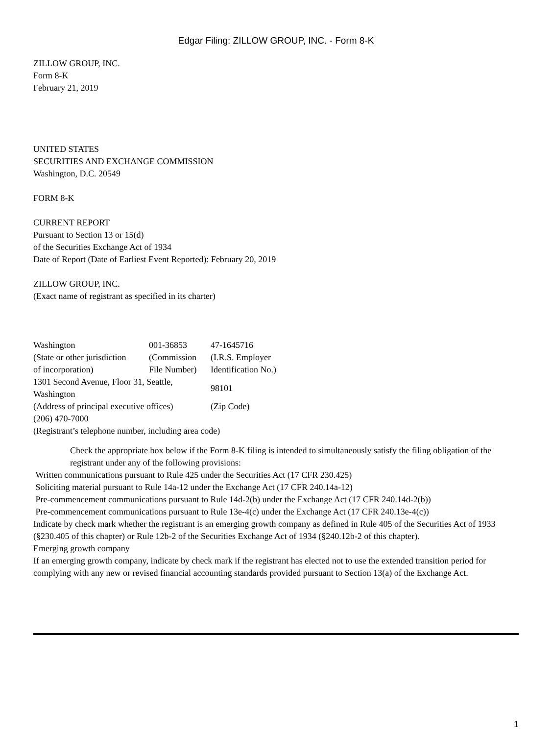Edgar Filing: ZILLOW GROUP, INC. - Form 8-K
ZILLOW GROUP, INC.
Form 8-K
February 21, 2019
UNITED STATES
SECURITIES AND EXCHANGE COMMISSION
Washington, D.C. 20549
FORM 8-K
CURRENT REPORT
Pursuant to Section 13 or 15(d)
of the Securities Exchange Act of 1934
Date of Report (Date of Earliest Event Reported): February 20, 2019
ZILLOW GROUP, INC.
(Exact name of registrant as specified in its charter)
| Washington | 001-36853 | 47-1645716 |
| (State or other jurisdiction of incorporation) | (Commission File Number) | (I.R.S. Employer Identification No.) |
| 1301 Second Avenue, Floor 31, Seattle, Washington | | 98101 |
| (Address of principal executive offices) | | (Zip Code) |
| (206) 470-7000 | | |
| (Registrant’s telephone number, including area code) | | |
Check the appropriate box below if the Form 8-K filing is intended to simultaneously satisfy the filing obligation of the registrant under any of the following provisions:
Written communications pursuant to Rule 425 under the Securities Act (17 CFR 230.425)
Soliciting material pursuant to Rule 14a-12 under the Exchange Act (17 CFR 240.14a-12)
Pre-commencement communications pursuant to Rule 14d-2(b) under the Exchange Act (17 CFR 240.14d-2(b))
Pre-commencement communications pursuant to Rule 13e-4(c) under the Exchange Act (17 CFR 240.13e-4(c))
Indicate by check mark whether the registrant is an emerging growth company as defined in Rule 405 of the Securities Act of 1933 (§230.405 of this chapter) or Rule 12b-2 of the Securities Exchange Act of 1934 (§240.12b-2 of this chapter).
Emerging growth company
If an emerging growth company, indicate by check mark if the registrant has elected not to use the extended transition period for complying with any new or revised financial accounting standards provided pursuant to Section 13(a) of the Exchange Act.
1